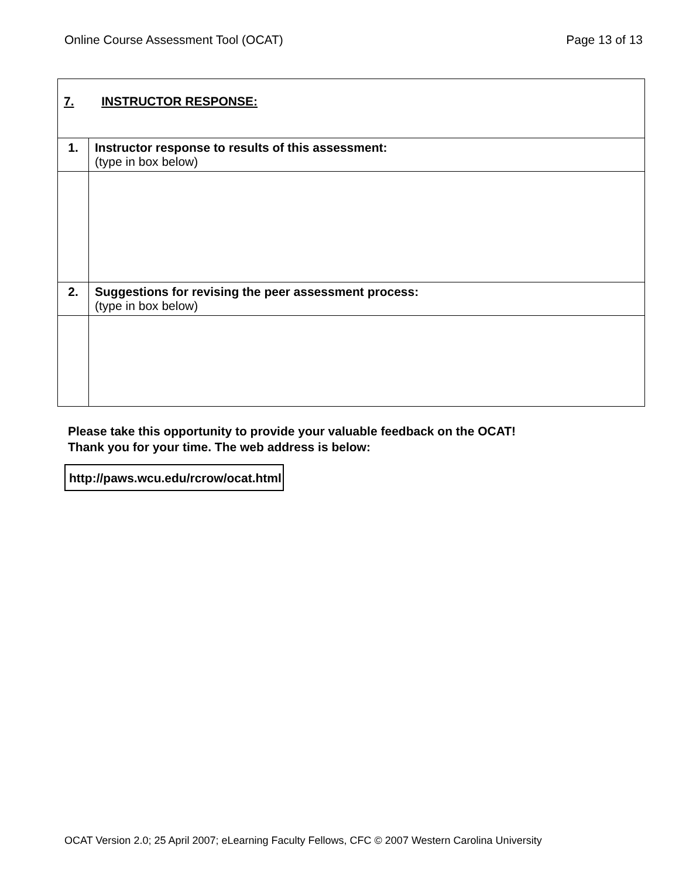Online Course Assessment Tool (OCAT) Page 13 of 13
| 7. INSTRUCTOR RESPONSE: | |
| 1. | Instructor response to results of this assessment: (type in box below) |
| 2. | Suggestions for revising the peer assessment process: (type in box below) |
Please take this opportunity to provide your valuable feedback on the OCAT!
Thank you for your time. The web address is below:
http://paws.wcu.edu/rcrow/ocat.html
OCAT Version 2.0; 25 April 2007; eLearning Faculty Fellows, CFC © 2007 Western Carolina University